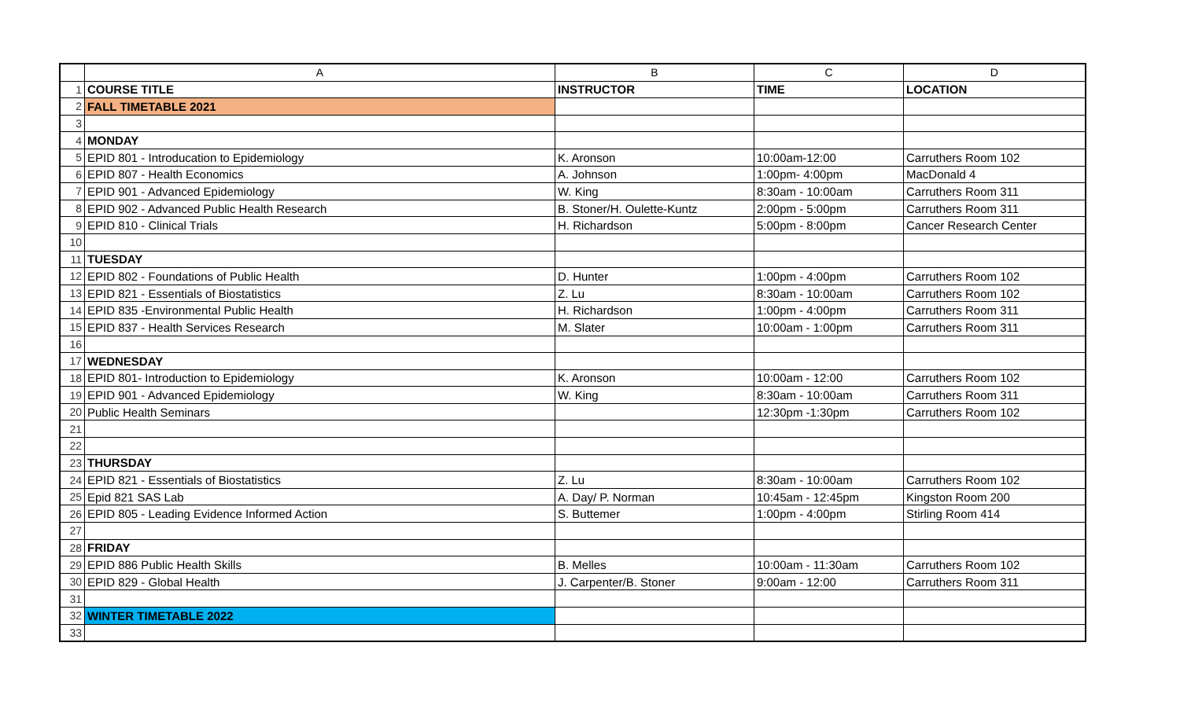| | A | B | C | D |
| --- | --- | --- | --- | --- |
| 1 | COURSE TITLE | INSTRUCTOR | TIME | LOCATION |
| 2 | FALL TIMETABLE 2021 | | | |
| 3 | | | | |
| 4 | MONDAY | | | |
| 5 | EPID 801 - Introducation to Epidemiology | K. Aronson | 10:00am-12:00 | Carruthers Room 102 |
| 6 | EPID 807 - Health Economics | A. Johnson | 1:00pm- 4:00pm | MacDonald 4 |
| 7 | EPID 901 - Advanced Epidemiology | W. King | 8:30am - 10:00am | Carruthers Room 311 |
| 8 | EPID 902 - Advanced Public Health Research | B. Stoner/H. Oulette-Kuntz | 2:00pm - 5:00pm | Carruthers Room 311 |
| 9 | EPID 810 - Clinical Trials | H. Richardson | 5:00pm - 8:00pm | Cancer Research Center |
| 10 | | | | |
| 11 | TUESDAY | | | |
| 12 | EPID 802 - Foundations of Public Health | D. Hunter | 1:00pm - 4:00pm | Carruthers Room 102 |
| 13 | EPID 821 - Essentials of Biostatistics | Z. Lu | 8:30am - 10:00am | Carruthers Room 102 |
| 14 | EPID 835 -Environmental Public Health | H. Richardson | 1:00pm - 4:00pm | Carruthers Room 311 |
| 15 | EPID 837 - Health Services Research | M. Slater | 10:00am - 1:00pm | Carruthers Room 311 |
| 16 | | | | |
| 17 | WEDNESDAY | | | |
| 18 | EPID 801- Introduction to Epidemiology | K. Aronson | 10:00am - 12:00 | Carruthers Room 102 |
| 19 | EPID 901 - Advanced Epidemiology | W. King | 8:30am - 10:00am | Carruthers Room 311 |
| 20 | Public Health Seminars | | 12:30pm -1:30pm | Carruthers Room 102 |
| 21 | | | | |
| 22 | | | | |
| 23 | THURSDAY | | | |
| 24 | EPID 821 - Essentials of Biostatistics | Z. Lu | 8:30am - 10:00am | Carruthers Room 102 |
| 25 | Epid 821 SAS Lab | A. Day/ P. Norman | 10:45am - 12:45pm | Kingston Room 200 |
| 26 | EPID 805 - Leading Evidence Informed Action | S. Buttemer | 1:00pm - 4:00pm | Stirling Room 414 |
| 27 | | | | |
| 28 | FRIDAY | | | |
| 29 | EPID 886 Public Health Skills | B. Melles | 10:00am - 11:30am | Carruthers Room 102 |
| 30 | EPID 829 - Global Health | J. Carpenter/B. Stoner | 9:00am - 12:00 | Carruthers Room 311 |
| 31 | | | | |
| 32 | WINTER TIMETABLE 2022 | | | |
| 33 | | | | |